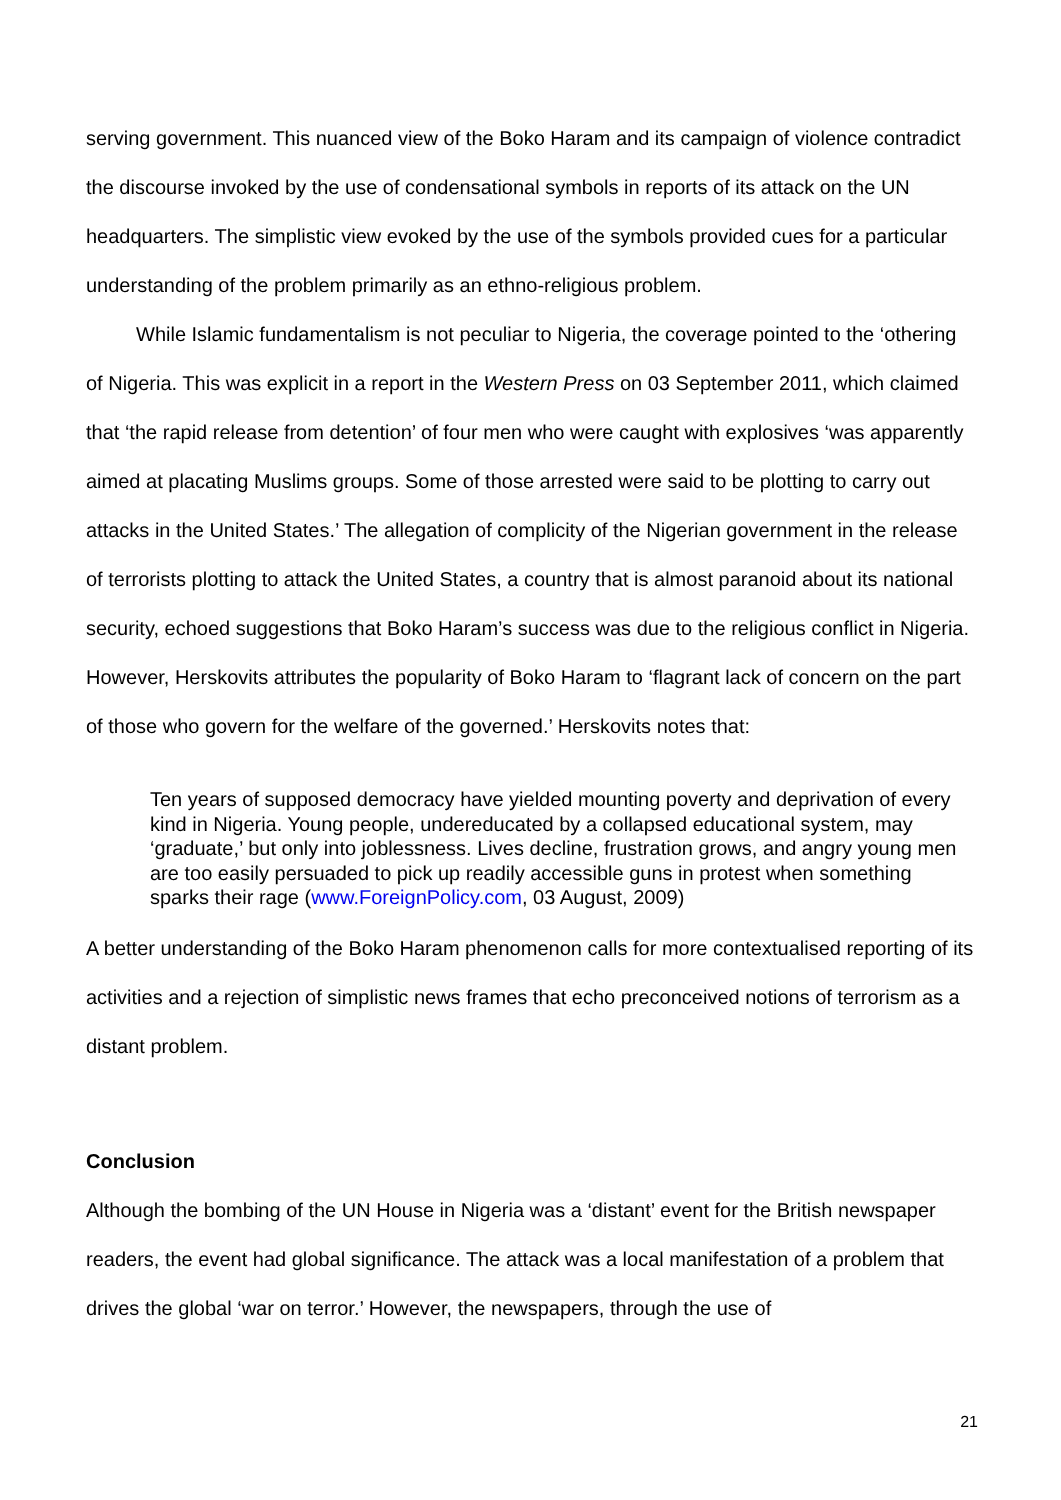serving government. This nuanced view of the Boko Haram and its campaign of violence contradict the discourse invoked by the use of condensational symbols in reports of its attack on the UN headquarters. The simplistic view evoked by the use of the symbols provided cues for a particular understanding of the problem primarily as an ethno-religious problem.
While Islamic fundamentalism is not peculiar to Nigeria, the coverage pointed to the ‘othering of Nigeria. This was explicit in a report in the Western Press on 03 September 2011, which claimed that ‘the rapid release from detention’ of four men who were caught with explosives ‘was apparently aimed at placating Muslims groups. Some of those arrested were said to be plotting to carry out attacks in the United States.’ The allegation of complicity of the Nigerian government in the release of terrorists plotting to attack the United States, a country that is almost paranoid about its national security, echoed suggestions that Boko Haram’s success was due to the religious conflict in Nigeria. However, Herskovits attributes the popularity of Boko Haram to ‘flagrant lack of concern on the part of those who govern for the welfare of the governed.’ Herskovits notes that:
Ten years of supposed democracy have yielded mounting poverty and deprivation of every kind in Nigeria. Young people, undereducated by a collapsed educational system, may ‘graduate,’ but only into joblessness. Lives decline, frustration grows, and angry young men are too easily persuaded to pick up readily accessible guns in protest when something sparks their rage (www.ForeignPolicy.com, 03 August, 2009)
A better understanding of the Boko Haram phenomenon calls for more contextualised reporting of its activities and a rejection of simplistic news frames that echo preconceived notions of terrorism as a distant problem.
Conclusion
Although the bombing of the UN House in Nigeria was a ‘distant’ event for the British newspaper readers, the event had global significance. The attack was a local manifestation of a problem that drives the global ‘war on terror.’ However, the newspapers, through the use of
21